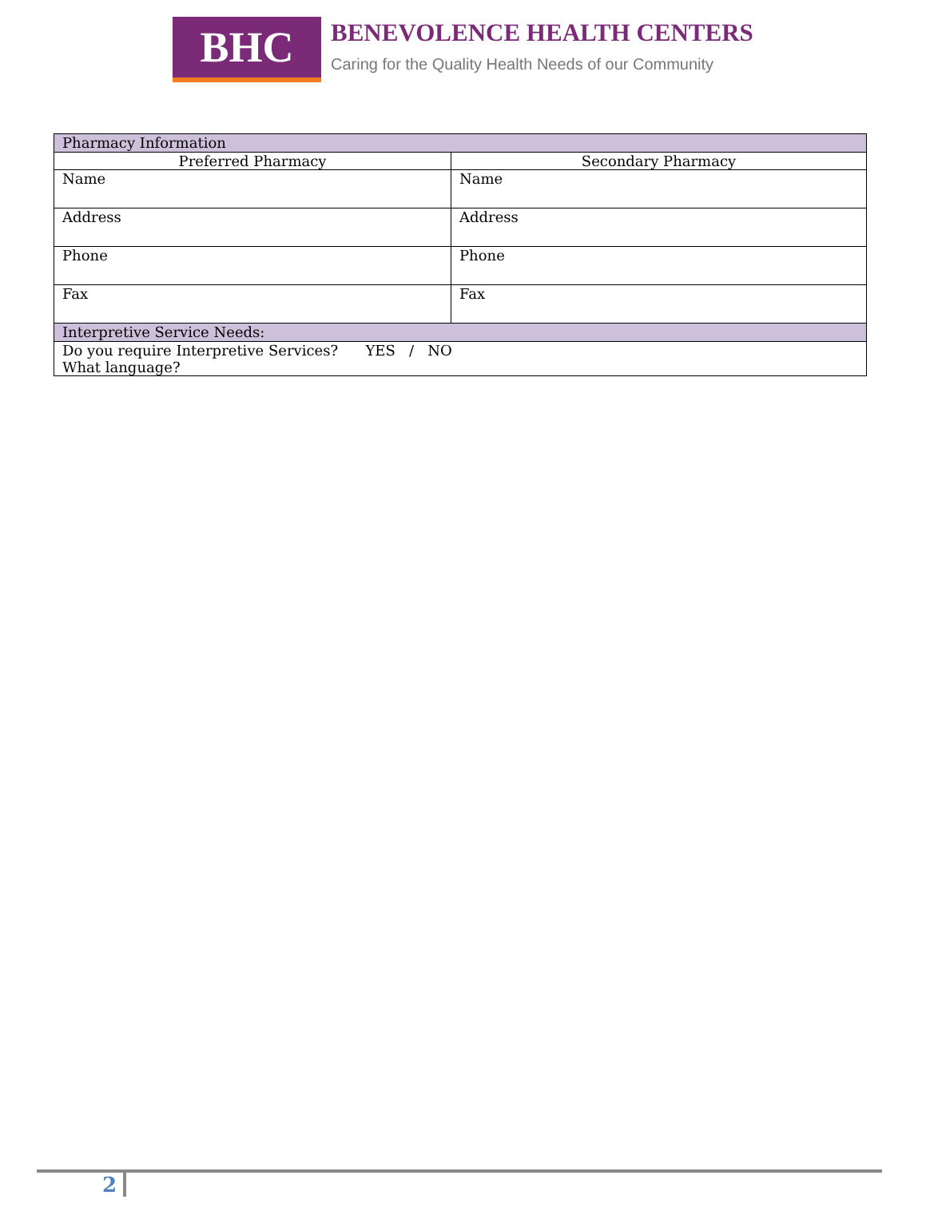BHC
BENEVOLENCE HEALTH CENTERS
Caring for the Quality Health Needs of our Community
| Pharmacy Information | |
| --- | --- |
| Preferred Pharmacy | Secondary Pharmacy |
| Name | Name |
| Address | Address |
| Phone | Phone |
| Fax | Fax |
| Interpretive Service Needs: | |
| Do you require Interpretive Services? YES / NO What language? | |
2